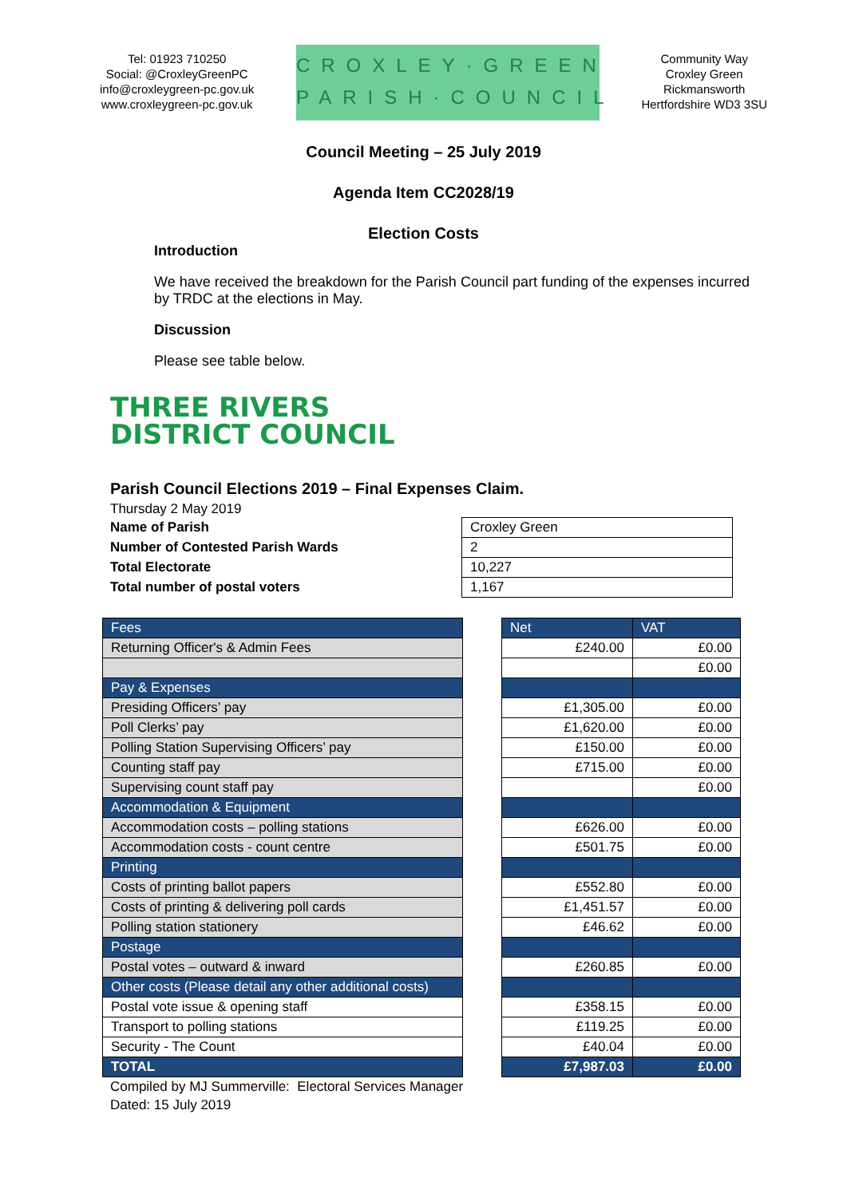Tel: 01923 710250
Social: @CroxleyGreenPC
info@croxleygreen-pc.gov.uk
www.croxleygreen-pc.gov.uk
CROXLEY·GREEN
PARISH·COUNCIL
Community Way
Croxley Green
Rickmansworth
Hertfordshire WD3 3SU
Council Meeting – 25 July 2019
Agenda Item CC2028/19
Election Costs
Introduction
We have received the breakdown for the Parish Council part funding of the expenses incurred by TRDC at the elections in May.
Discussion
Please see table below.
THREE RIVERS
DISTRICT COUNCIL
Parish Council Elections 2019 – Final Expenses Claim.
Thursday 2 May 2019
| Name of Parish | Croxley Green |
| Number of Contested Parish Wards | 2 |
| Total Electorate | 10,227 |
| Total number of postal voters | 1,167 |
| Fees | | Net | VAT |
| Returning Officer's & Admin Fees | | £240.00 | £0.00 |
| | | | £0.00 |
| Pay & Expenses | | | |
| Presiding Officers’ pay | | £1,305.00 | £0.00 |
| Poll Clerks’ pay | | £1,620.00 | £0.00 |
| Polling Station Supervising Officers’ pay | | £150.00 | £0.00 |
| Counting staff pay | | £715.00 | £0.00 |
| Supervising count staff pay | | | £0.00 |
| Accommodation & Equipment | | | |
| Accommodation costs – polling stations | | £626.00 | £0.00 |
| Accommodation costs - count centre | | £501.75 | £0.00 |
| Printing | | | |
| Costs of printing ballot papers | | £552.80 | £0.00 |
| Costs of printing & delivering poll cards | | £1,451.57 | £0.00 |
| Polling station stationery | | £46.62 | £0.00 |
| Postage | | | |
| Postal votes – outward & inward | | £260.85 | £0.00 |
| Other costs (Please detail any other additional costs) | | | |
| Postal vote issue & opening staff | | £358.15 | £0.00 |
| Transport to polling stations | | £119.25 | £0.00 |
| Security - The Count | | £40.04 | £0.00 |
| TOTAL | | £7,987.03 | £0.00 |
Compiled by MJ Summerville: Electoral Services Manager
Dated: 15 July 2019